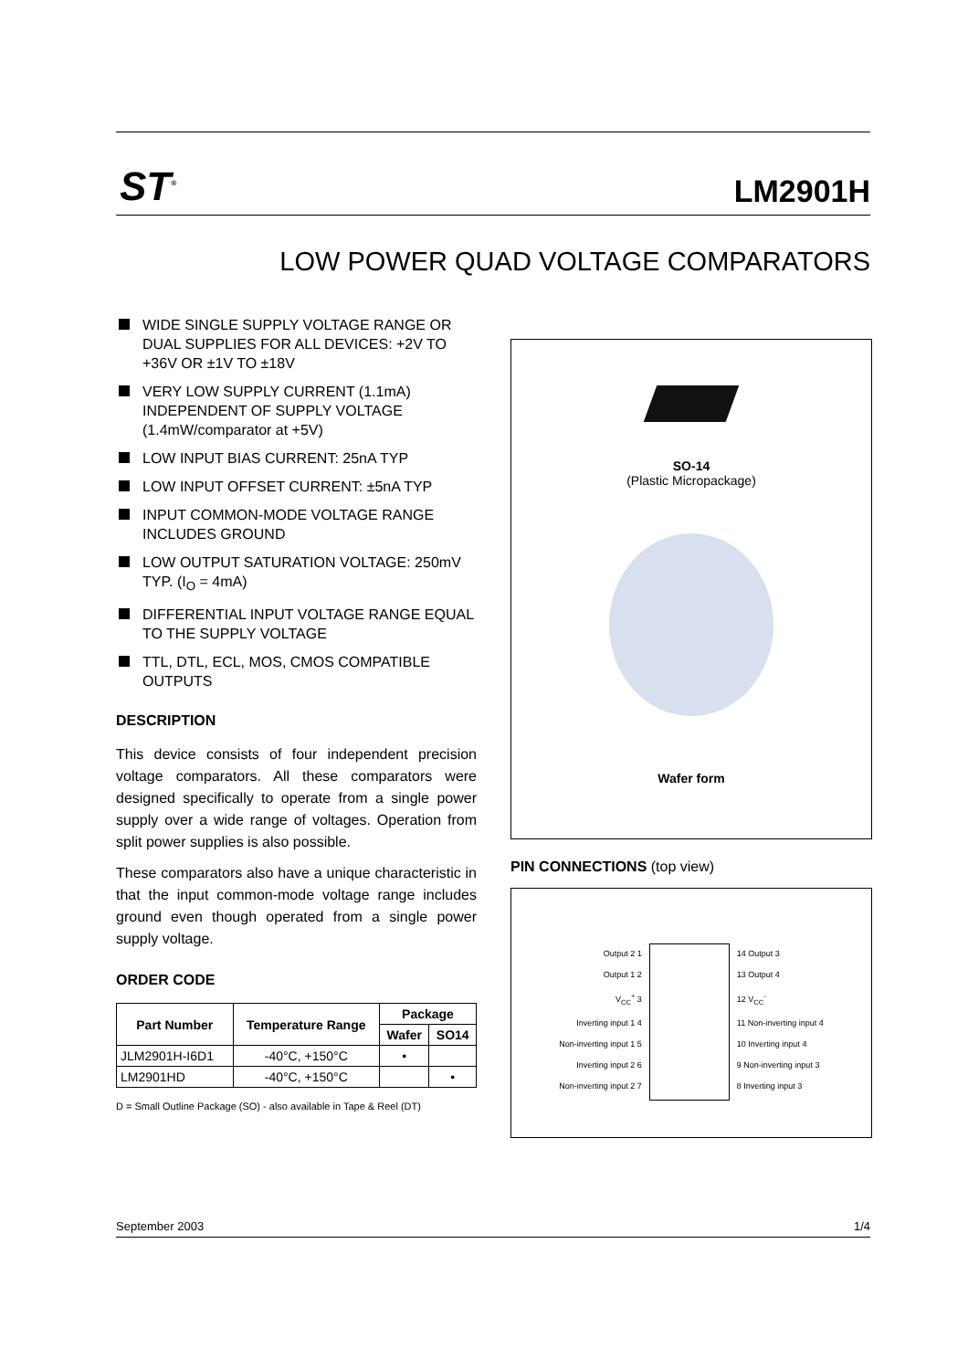ST<sup>®</sup>
LM2901H
LOW POWER QUAD VOLTAGE COMPARATORS
WIDE SINGLE SUPPLY VOLTAGE RANGE OR DUAL SUPPLIES FOR ALL DEVICES: +2V TO +36V OR ±1V TO ±18V
VERY LOW SUPPLY CURRENT (1.1mA) INDEPENDENT OF SUPPLY VOLTAGE (1.4mW/comparator at +5V)
LOW INPUT BIAS CURRENT: 25nA TYP
LOW INPUT OFFSET CURRENT: ±5nA TYP
INPUT COMMON-MODE VOLTAGE RANGE INCLUDES GROUND
LOW OUTPUT SATURATION VOLTAGE: 250mV TYP. (I<sub>O</sub> = 4mA)
DIFFERENTIAL INPUT VOLTAGE RANGE EQUAL TO THE SUPPLY VOLTAGE
TTL, DTL, ECL, MOS, CMOS COMPATIBLE OUTPUTS
DESCRIPTION
This device consists of four independent precision voltage comparators. All these comparators were designed specifically to operate from a single power supply over a wide range of voltages. Operation from split power supplies is also possible.
These comparators also have a unique characteristic in that the input common-mode voltage range includes ground even though operated from a single power supply voltage.
ORDER CODE
| Part Number | Temperature Range | Package | |
| --- | --- | --- | --- |
| | | Wafer | SO14 |
| JLM2901H-I6D1 | -40°C, +150°C | • | |
| LM2901HD | -40°C, +150°C | | • |
D = Small Outline Package (SO) - also available in Tape & Reel (DT)
SO-14
(Plastic Micropackage)
Wafer form
PIN CONNECTIONS (top view)
Output 2 1
Output 1 2
V<sub>CC</sub><sup>+</sup> 3
Inverting input 1 4
Non-inverting input 1 5
Inverting input 2 6
Non-inverting input 2 7
14 Output 3
13 Output 4
12 V<sub>CC</sub><sup>-</sup>
11 Non-inverting input 4
10 Inverting input 4
9 Non-inverting input 3
8 Inverting input 3
September 2003 1/4